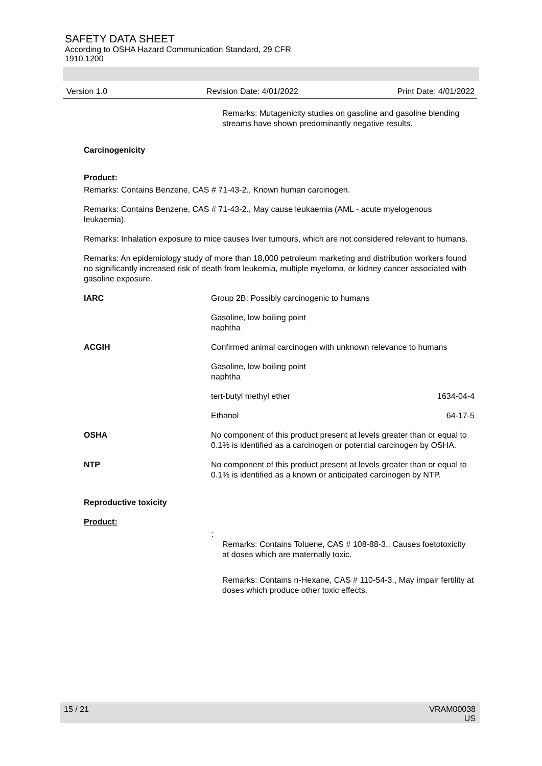SAFETY DATA SHEET
According to OSHA Hazard Communication Standard, 29 CFR
1910.1200
Version 1.0 Revision Date: 4/01/2022 Print Date: 4/01/2022
Remarks: Mutagenicity studies on gasoline and gasoline blending streams have shown predominantly negative results.
Carcinogenicity
Product:
Remarks: Contains Benzene, CAS # 71-43-2., Known human carcinogen.
Remarks: Contains Benzene, CAS # 71-43-2., May cause leukaemia (AML - acute myelogenous leukaemia).
Remarks: Inhalation exposure to mice causes liver tumours, which are not considered relevant to humans.
Remarks: An epidemiology study of more than 18,000 petroleum marketing and distribution workers found no significantly increased risk of death from leukemia, multiple myeloma, or kidney cancer associated with gasoline exposure.
| IARC | Group 2B: Possibly carcinogenic to humans | |
| | Gasoline, low boiling point naphtha | |
| ACGIH | Confirmed animal carcinogen with unknown relevance to humans | |
| | Gasoline, low boiling point naphtha | |
| | tert-butyl methyl ether | 1634-04-4 |
| | Ethanol | 64-17-5 |
| OSHA | No component of this product present at levels greater than or equal to 0.1% is identified as a carcinogen or potential carcinogen by OSHA. | |
| NTP | No component of this product present at levels greater than or equal to 0.1% is identified as a known or anticipated carcinogen by NTP. | |
Reproductive toxicity
Product:
:
Remarks: Contains Toluene, CAS # 108-88-3., Causes foetotoxicity at doses which are maternally toxic.
Remarks: Contains n-Hexane, CAS # 110-54-3., May impair fertility at doses which produce other toxic effects.
15 / 21 VRAM00038
US